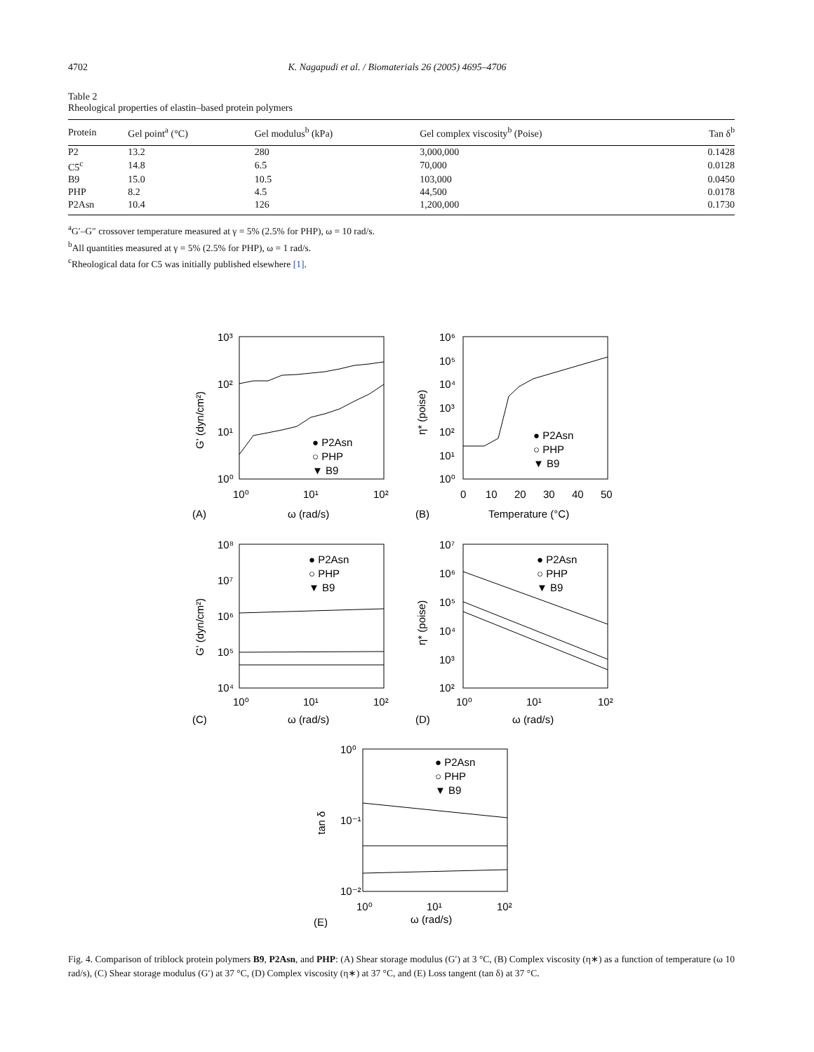4702 K. Nagapudi et al. / Biomaterials 26 (2005) 4695–4706
Table 2
Rheological properties of elastin–based protein polymers
| Protein | Gel point<sup>a</sup> (°C) | Gel modulus<sup>b</sup> (kPa) | Gel complex viscosity<sup>b</sup> (Poise) | Tan δ<sup>b</sup> |
| --- | --- | --- | --- | --- |
| P2 | 13.2 | 280 | 3,000,000 | 0.1428 |
| C5<sup>c</sup> | 14.8 | 6.5 | 70,000 | 0.0128 |
| B9 | 15.0 | 10.5 | 103,000 | 0.0450 |
| PHP | 8.2 | 4.5 | 44,500 | 0.0178 |
| P2Asn | 10.4 | 126 | 1,200,000 | 0.1730 |
<sup>a</sup> G′–G″ crossover temperature measured at γ = 5% (2.5% for PHP), ω = 10 rad/s.
<sup>b</sup> All quantities measured at γ = 5% (2.5% for PHP), ω = 1 rad/s.
<sup>c</sup> Rheological data for C5 was initially published elsewhere [1].
10³
10²
10¹
10⁰
10⁰
10¹
10²
(A)
ω (rad/s)
● P2Asn
○ PHP
▼ B9
10⁶
10⁵
10⁴
10³
10²
10¹
10⁰
0
10
20
30
40
50
(B)
Temperature (°C)
● P2Asn
○ PHP
▼ B9
10⁸
10⁷
10⁶
10⁵
10⁴
10⁰
10¹
10²
(C)
ω (rad/s)
● P2Asn
○ PHP
▼ B9
10⁷
10⁶
10⁵
10⁴
10³
10²
10⁰
10¹
10²
(D)
ω (rad/s)
● P2Asn
○ PHP
▼ B9
10⁰
10⁻¹
10⁻²
10⁰
10¹
10²
(E)
ω (rad/s)
● P2Asn
○ PHP
▼ B9
G' (dyn/cm²)
η* (poise)
G' (dyn/cm²)
η* (poise)
tan δ
Fig. 4. Comparison of triblock protein polymers B9, P2Asn, and PHP: (A) Shear storage modulus (G′) at 3 °C, (B) Complex viscosity (η∗) as a function of temperature (ω 10 rad/s), (C) Shear storage modulus (G′) at 37 °C, (D) Complex viscosity (η∗) at 37 °C, and (E) Loss tangent (tan δ) at 37 °C.